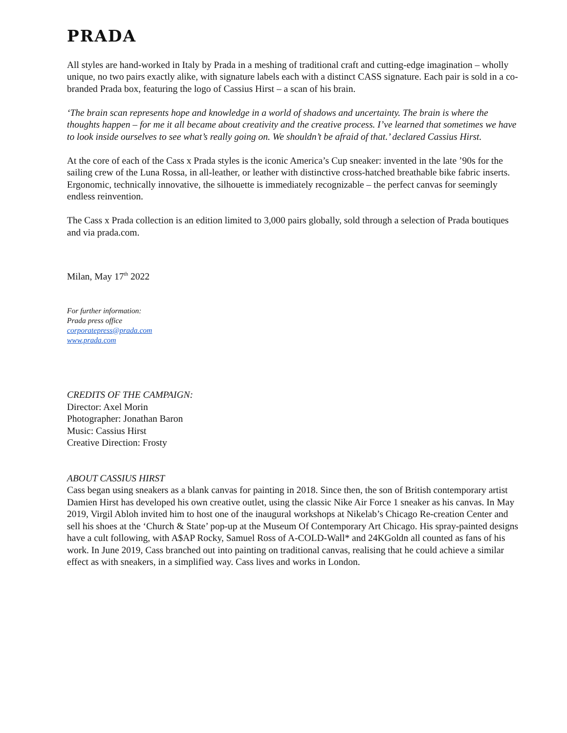PRADA
All styles are hand-worked in Italy by Prada in a meshing of traditional craft and cutting-edge imagination – wholly unique, no two pairs exactly alike, with signature labels each with a distinct CASS signature. Each pair is sold in a co-branded Prada box, featuring the logo of Cassius Hirst – a scan of his brain.
‘The brain scan represents hope and knowledge in a world of shadows and uncertainty. The brain is where the thoughts happen – for me it all became about creativity and the creative process. I’ve learned that sometimes we have to look inside ourselves to see what’s really going on. We shouldn’t be afraid of that.’ declared Cassius Hirst.
At the core of each of the Cass x Prada styles is the iconic America’s Cup sneaker: invented in the late ’90s for the sailing crew of the Luna Rossa, in all-leather, or leather with distinctive cross-hatched breathable bike fabric inserts. Ergonomic, technically innovative, the silhouette is immediately recognizable – the perfect canvas for seemingly endless reinvention.
The Cass x Prada collection is an edition limited to 3,000 pairs globally, sold through a selection of Prada boutiques and via prada.com.
Milan, May 17<sup>th</sup> 2022
For further information:
Prada press office
corporatepress@prada.com
www.prada.com
CREDITS OF THE CAMPAIGN:
Director: Axel Morin
Photographer: Jonathan Baron
Music: Cassius Hirst
Creative Direction: Frosty
ABOUT CASSIUS HIRST
Cass began using sneakers as a blank canvas for painting in 2018. Since then, the son of British contemporary artist Damien Hirst has developed his own creative outlet, using the classic Nike Air Force 1 sneaker as his canvas. In May 2019, Virgil Abloh invited him to host one of the inaugural workshops at Nikelab’s Chicago Re-creation Center and sell his shoes at the ‘Church & State’ pop-up at the Museum Of Contemporary Art Chicago. His spray-painted designs have a cult following, with A$AP Rocky, Samuel Ross of A-COLD-Wall* and 24KGoldn all counted as fans of his work. In June 2019, Cass branched out into painting on traditional canvas, realising that he could achieve a similar effect as with sneakers, in a simplified way. Cass lives and works in London.